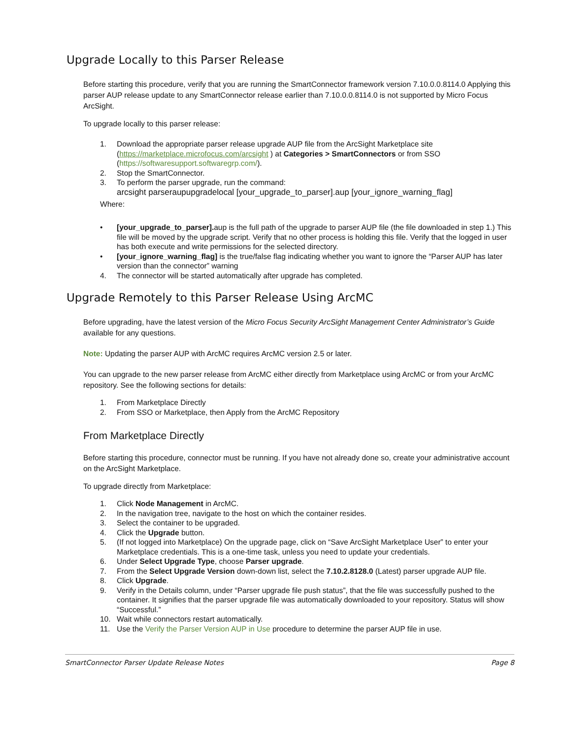Upgrade Locally to this Parser Release
Before starting this procedure, verify that you are running the SmartConnector framework version 7.10.0.0.8114.0 Applying this parser AUP release update to any SmartConnector release earlier than 7.10.0.0.8114.0 is not supported by Micro Focus ArcSight.
To upgrade locally to this parser release:
1. Download the appropriate parser release upgrade AUP file from the ArcSight Marketplace site (https://marketplace.microfocus.com/arcsight ) at Categories > SmartConnectors or from SSO (https://softwaresupport.softwaregrp.com/).
2. Stop the SmartConnector.
3. To perform the parser upgrade, run the command:
arcsight parseraupupgradelocal [your_upgrade_to_parser].aup [your_ignore_warning_flag]
Where:
• [your_upgrade_to_parser]. aup is the full path of the upgrade to parser AUP file (the file downloaded in step 1.) This file will be moved by the upgrade script. Verify that no other process is holding this file. Verify that the logged in user has both execute and write permissions for the selected directory.
• [your_ignore_warning_flag] is the true/false flag indicating whether you want to ignore the “Parser AUP has later version than the connector” warning
4. The connector will be started automatically after upgrade has completed.
Upgrade Remotely to this Parser Release Using ArcMC
Before upgrading, have the latest version of the Micro Focus Security ArcSight Management Center Administrator’s Guide available for any questions.
Note: Updating the parser AUP with ArcMC requires ArcMC version 2.5 or later.
You can upgrade to the new parser release from ArcMC either directly from Marketplace using ArcMC or from your ArcMC repository. See the following sections for details:
1. From Marketplace Directly
2. From SSO or Marketplace, then Apply from the ArcMC Repository
From Marketplace Directly
Before starting this procedure, connector must be running. If you have not already done so, create your administrative account on the ArcSight Marketplace.
To upgrade directly from Marketplace:
1. Click Node Management in ArcMC.
2. In the navigation tree, navigate to the host on which the container resides.
3. Select the container to be upgraded.
4. Click the Upgrade button.
5. (If not logged into Marketplace) On the upgrade page, click on “Save ArcSight Marketplace User” to enter your Marketplace credentials. This is a one-time task, unless you need to update your credentials.
6. Under Select Upgrade Type, choose Parser upgrade.
7. From the Select Upgrade Version down-down list, select the 7.10.2.8128.0 (Latest) parser upgrade AUP file.
8. Click Upgrade.
9. Verify in the Details column, under “Parser upgrade file push status”, that the file was successfully pushed to the container. It signifies that the parser upgrade file was automatically downloaded to your repository. Status will show “Successful.”
10. Wait while connectors restart automatically.
11. Use the Verify the Parser Version AUP in Use procedure to determine the parser AUP file in use.
SmartConnector Parser Update Release Notes Page 8